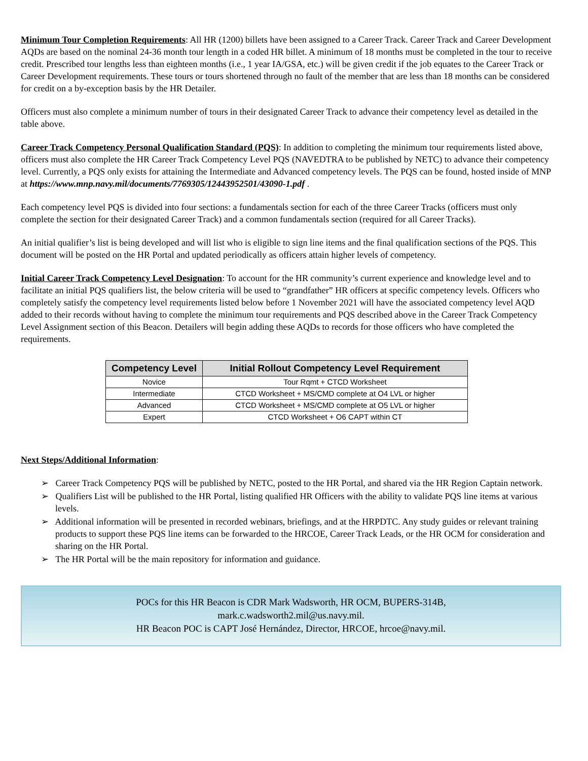Minimum Tour Completion Requirements: All HR (1200) billets have been assigned to a Career Track. Career Track and Career Development AQDs are based on the nominal 24-36 month tour length in a coded HR billet. A minimum of 18 months must be completed in the tour to receive credit. Prescribed tour lengths less than eighteen months (i.e., 1 year IA/GSA, etc.) will be given credit if the job equates to the Career Track or Career Development requirements. These tours or tours shortened through no fault of the member that are less than 18 months can be considered for credit on a by-exception basis by the HR Detailer.
Officers must also complete a minimum number of tours in their designated Career Track to advance their competency level as detailed in the table above.
Career Track Competency Personal Qualification Standard (PQS): In addition to completing the minimum tour requirements listed above, officers must also complete the HR Career Track Competency Level PQS (NAVEDTRA to be published by NETC) to advance their competency level. Currently, a PQS only exists for attaining the Intermediate and Advanced competency levels. The PQS can be found, hosted inside of MNP at https://www.mnp.navy.mil/documents/7769305/12443952501/43090-1.pdf .
Each competency level PQS is divided into four sections: a fundamentals section for each of the three Career Tracks (officers must only complete the section for their designated Career Track) and a common fundamentals section (required for all Career Tracks).
An initial qualifier’s list is being developed and will list who is eligible to sign line items and the final qualification sections of the PQS. This document will be posted on the HR Portal and updated periodically as officers attain higher levels of competency.
Initial Career Track Competency Level Designation: To account for the HR community’s current experience and knowledge level and to facilitate an initial PQS qualifiers list, the below criteria will be used to “grandfather” HR officers at specific competency levels. Officers who completely satisfy the competency level requirements listed below before 1 November 2021 will have the associated competency level AQD added to their records without having to complete the minimum tour requirements and PQS described above in the Career Track Competency Level Assignment section of this Beacon. Detailers will begin adding these AQDs to records for those officers who have completed the requirements.
| Competency Level | Initial Rollout Competency Level Requirement |
| --- | --- |
| Novice | Tour Rqmt + CTCD Worksheet |
| Intermediate | CTCD Worksheet + MS/CMD complete at O4 LVL or higher |
| Advanced | CTCD Worksheet + MS/CMD complete at O5 LVL or higher |
| Expert | CTCD Worksheet + O6 CAPT within CT |
Next Steps/Additional Information:
➢ Career Track Competency PQS will be published by NETC, posted to the HR Portal, and shared via the HR Region Captain network.
➢ Qualifiers List will be published to the HR Portal, listing qualified HR Officers with the ability to validate PQS line items at various levels.
➢ Additional information will be presented in recorded webinars, briefings, and at the HRPDTC. Any study guides or relevant training products to support these PQS line items can be forwarded to the HRCOE, Career Track Leads, or the HR OCM for consideration and sharing on the HR Portal.
➢ The HR Portal will be the main repository for information and guidance.
POCs for this HR Beacon is CDR Mark Wadsworth, HR OCM, BUPERS-314B,
mark.c.wadsworth2.mil@us.navy.mil.
HR Beacon POC is CAPT José Hernández, Director, HRCOE, hrcoe@navy.mil.